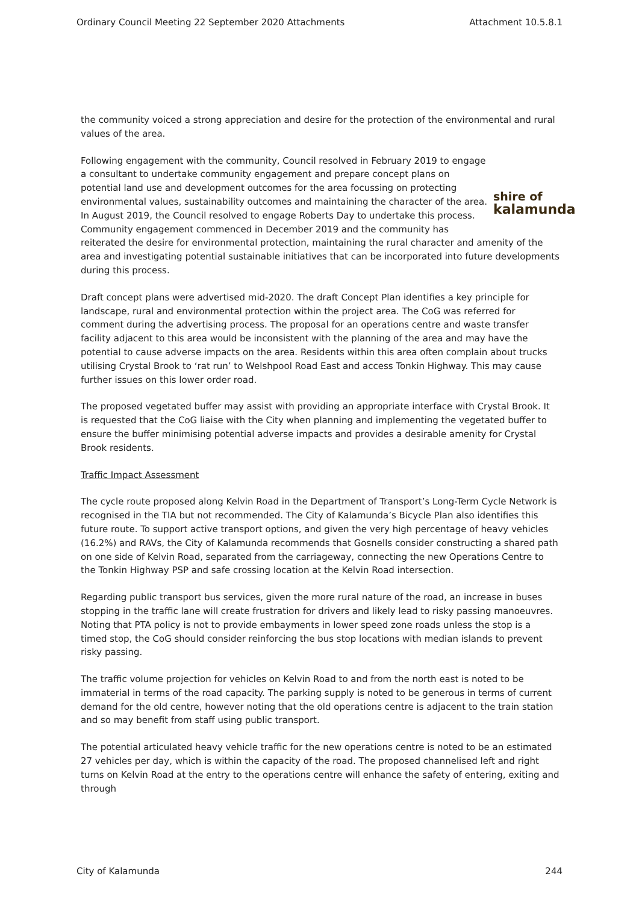Ordinary Council Meeting 22 September 2020 Attachments Attachment 10.5.8.1
the community voiced a strong appreciation and desire for the protection of the environmental and rural values of the area.
shire of
kalamunda Following engagement with the community, Council resolved in February 2019 to engage a consultant to undertake community engagement and prepare concept plans on potential land use and development outcomes for the area focussing on protecting environmental values, sustainability outcomes and maintaining the character of the area. In August 2019, the Council resolved to engage Roberts Day to undertake this process. Community engagement commenced in December 2019 and the community has reiterated the desire for environmental protection, maintaining the rural character and amenity of the area and investigating potential sustainable initiatives that can be incorporated into future developments during this process.
Draft concept plans were advertised mid-2020. The draft Concept Plan identifies a key principle for landscape, rural and environmental protection within the project area. The CoG was referred for comment during the advertising process. The proposal for an operations centre and waste transfer facility adjacent to this area would be inconsistent with the planning of the area and may have the potential to cause adverse impacts on the area. Residents within this area often complain about trucks utilising Crystal Brook to ‘rat run’ to Welshpool Road East and access Tonkin Highway. This may cause further issues on this lower order road.
The proposed vegetated buffer may assist with providing an appropriate interface with Crystal Brook. It is requested that the CoG liaise with the City when planning and implementing the vegetated buffer to ensure the buffer minimising potential adverse impacts and provides a desirable amenity for Crystal Brook residents.
Traffic Impact Assessment
The cycle route proposed along Kelvin Road in the Department of Transport’s Long-Term Cycle Network is recognised in the TIA but not recommended. The City of Kalamunda’s Bicycle Plan also identifies this future route. To support active transport options, and given the very high percentage of heavy vehicles (16.2%) and RAVs, the City of Kalamunda recommends that Gosnells consider constructing a shared path on one side of Kelvin Road, separated from the carriageway, connecting the new Operations Centre to the Tonkin Highway PSP and safe crossing location at the Kelvin Road intersection.
Regarding public transport bus services, given the more rural nature of the road, an increase in buses stopping in the traffic lane will create frustration for drivers and likely lead to risky passing manoeuvres. Noting that PTA policy is not to provide embayments in lower speed zone roads unless the stop is a timed stop, the CoG should consider reinforcing the bus stop locations with median islands to prevent risky passing.
The traffic volume projection for vehicles on Kelvin Road to and from the north east is noted to be immaterial in terms of the road capacity. The parking supply is noted to be generous in terms of current demand for the old centre, however noting that the old operations centre is adjacent to the train station and so may benefit from staff using public transport.
The potential articulated heavy vehicle traffic for the new operations centre is noted to be an estimated 27 vehicles per day, which is within the capacity of the road. The proposed channelised left and right turns on Kelvin Road at the entry to the operations centre will enhance the safety of entering, exiting and through
City of Kalamunda 244